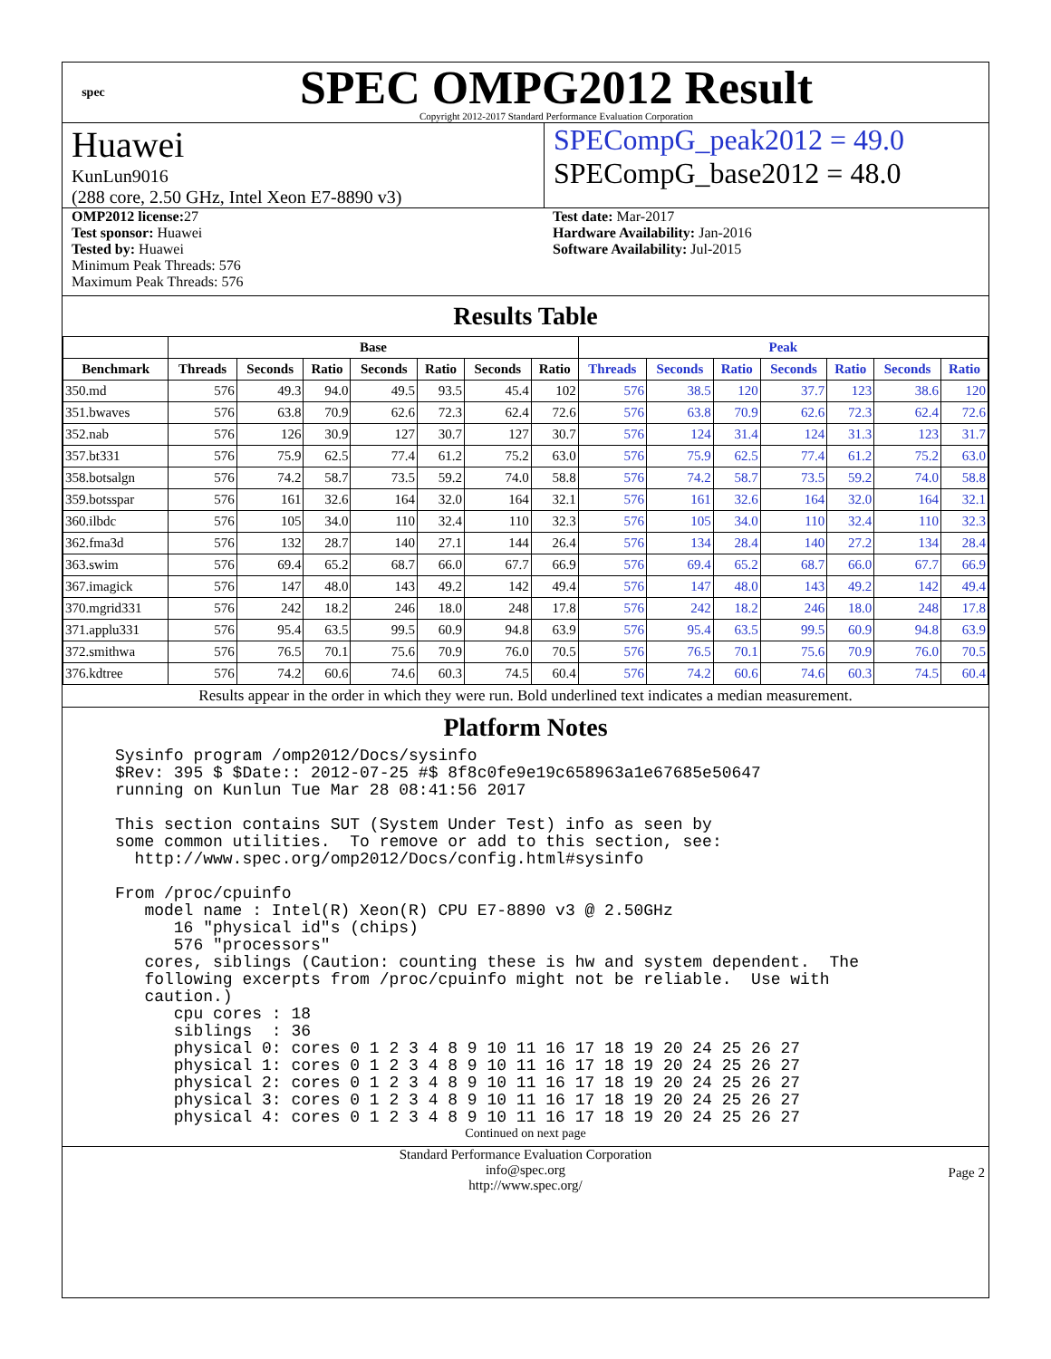spec
SPEC OMPG2012 Result
Copyright 2012-2017 Standard Performance Evaluation Corporation
Huawei
KunLun9016
(288 core, 2.50 GHz, Intel Xeon E7-8890 v3)
SPECompG_peak2012 = 49.0
SPECompG_base2012 = 48.0
OMP2012 license: 27
Test sponsor: Huawei
Tested by: Huawei
Minimum Peak Threads: 576
Maximum Peak Threads: 576
Test date: Mar-2017
Hardware Availability: Jan-2016
Software Availability: Jul-2015
Results Table
| | Base | | | | | | | Peak | | | | | | |
| --- | --- | --- | --- | --- | --- | --- | --- | --- | --- | --- | --- | --- | --- | --- |
| Benchmark | Threads | Seconds | Ratio | Seconds | Ratio | Seconds | Ratio | Threads | Seconds | Ratio | Seconds | Ratio | Seconds | Ratio |
| 350.md | 576 | 49.3 | 94.0 | 49.5 | 93.5 | 45.4 | 102 | 576 | 38.5 | 120 | 37.7 | 123 | 38.6 | 120 |
| 351.bwaves | 576 | 63.8 | 70.9 | 62.6 | 72.3 | 62.4 | 72.6 | 576 | 63.8 | 70.9 | 62.6 | 72.3 | 62.4 | 72.6 |
| 352.nab | 576 | 126 | 30.9 | 127 | 30.7 | 127 | 30.7 | 576 | 124 | 31.4 | 124 | 31.3 | 123 | 31.7 |
| 357.bt331 | 576 | 75.9 | 62.5 | 77.4 | 61.2 | 75.2 | 63.0 | 576 | 75.9 | 62.5 | 77.4 | 61.2 | 75.2 | 63.0 |
| 358.botsalgn | 576 | 74.2 | 58.7 | 73.5 | 59.2 | 74.0 | 58.8 | 576 | 74.2 | 58.7 | 73.5 | 59.2 | 74.0 | 58.8 |
| 359.botsspar | 576 | 161 | 32.6 | 164 | 32.0 | 164 | 32.1 | 576 | 161 | 32.6 | 164 | 32.0 | 164 | 32.1 |
| 360.ilbdc | 576 | 105 | 34.0 | 110 | 32.4 | 110 | 32.3 | 576 | 105 | 34.0 | 110 | 32.4 | 110 | 32.3 |
| 362.fma3d | 576 | 132 | 28.7 | 140 | 27.1 | 144 | 26.4 | 576 | 134 | 28.4 | 140 | 27.2 | 134 | 28.4 |
| 363.swim | 576 | 69.4 | 65.2 | 68.7 | 66.0 | 67.7 | 66.9 | 576 | 69.4 | 65.2 | 68.7 | 66.0 | 67.7 | 66.9 |
| 367.imagick | 576 | 147 | 48.0 | 143 | 49.2 | 142 | 49.4 | 576 | 147 | 48.0 | 143 | 49.2 | 142 | 49.4 |
| 370.mgrid331 | 576 | 242 | 18.2 | 246 | 18.0 | 248 | 17.8 | 576 | 242 | 18.2 | 246 | 18.0 | 248 | 17.8 |
| 371.applu331 | 576 | 95.4 | 63.5 | 99.5 | 60.9 | 94.8 | 63.9 | 576 | 95.4 | 63.5 | 99.5 | 60.9 | 94.8 | 63.9 |
| 372.smithwa | 576 | 76.5 | 70.1 | 75.6 | 70.9 | 76.0 | 70.5 | 576 | 76.5 | 70.1 | 75.6 | 70.9 | 76.0 | 70.5 |
| 376.kdtree | 576 | 74.2 | 60.6 | 74.6 | 60.3 | 74.5 | 60.4 | 576 | 74.2 | 60.6 | 74.6 | 60.3 | 74.5 | 60.4 |
Results appear in the order in which they were run. Bold underlined text indicates a median measurement.
Platform Notes
Sysinfo program /omp2012/Docs/sysinfo
$Rev: 395 $ $Date:: 2012-07-25 #$ 8f8c0fe9e19c658963a1e67685e50647
running on Kunlun Tue Mar 28 08:41:56 2017

This section contains SUT (System Under Test) info as seen by
some common utilities.  To remove or add to this section, see:
  http://www.spec.org/omp2012/Docs/config.html#sysinfo

From /proc/cpuinfo
   model name : Intel(R) Xeon(R) CPU E7-8890 v3 @ 2.50GHz
      16 "physical id"s (chips)
      576 "processors"
   cores, siblings (Caution: counting these is hw and system dependent.  The
   following excerpts from /proc/cpuinfo might not be reliable.  Use with
   caution.)
      cpu cores : 18
      siblings  : 36
      physical 0: cores 0 1 2 3 4 8 9 10 11 16 17 18 19 20 24 25 26 27
      physical 1: cores 0 1 2 3 4 8 9 10 11 16 17 18 19 20 24 25 26 27
      physical 2: cores 0 1 2 3 4 8 9 10 11 16 17 18 19 20 24 25 26 27
      physical 3: cores 0 1 2 3 4 8 9 10 11 16 17 18 19 20 24 25 26 27
      physical 4: cores 0 1 2 3 4 8 9 10 11 16 17 18 19 20 24 25 26 27
Continued on next page
Standard Performance Evaluation Corporation
info@spec.org
http://www.spec.org/
Page 2